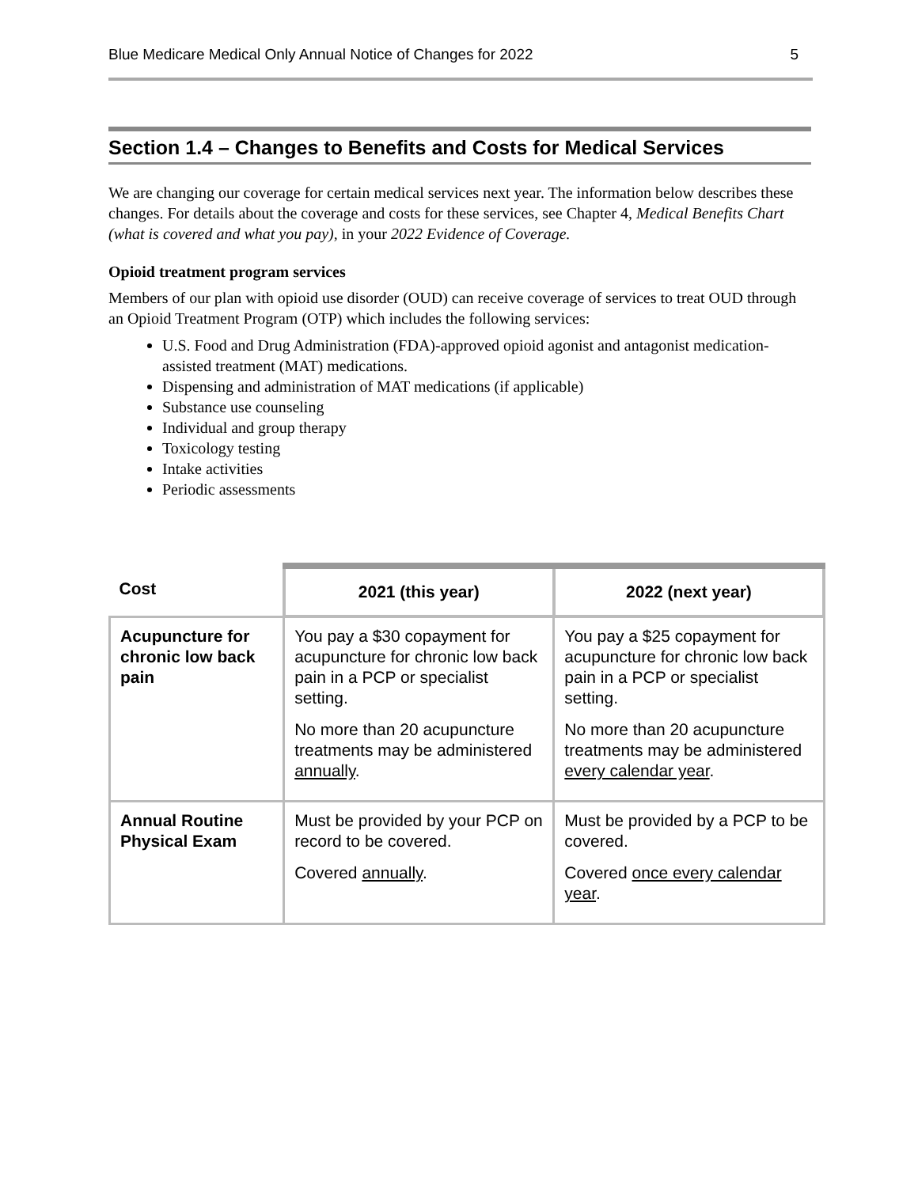Blue Medicare Medical Only Annual Notice of Changes for 2022 5
Section 1.4 – Changes to Benefits and Costs for Medical Services
We are changing our coverage for certain medical services next year. The information below describes these changes. For details about the coverage and costs for these services, see Chapter 4, Medical Benefits Chart (what is covered and what you pay), in your 2022 Evidence of Coverage.
Opioid treatment program services
Members of our plan with opioid use disorder (OUD) can receive coverage of services to treat OUD through an Opioid Treatment Program (OTP) which includes the following services:
U.S. Food and Drug Administration (FDA)-approved opioid agonist and antagonist medication-assisted treatment (MAT) medications.
Dispensing and administration of MAT medications (if applicable)
Substance use counseling
Individual and group therapy
Toxicology testing
Intake activities
Periodic assessments
| Cost | 2021 (this year) | 2022 (next year) |
| --- | --- | --- |
| Acupuncture for chronic low back pain | You pay a $30 copayment for acupuncture for chronic low back pain in a PCP or specialist setting. No more than 20 acupuncture treatments may be administered annually . | You pay a $25 copayment for acupuncture for chronic low back pain in a PCP or specialist setting. No more than 20 acupuncture treatments may be administered every calendar year . |
| Annual Routine Physical Exam | Must be provided by your PCP on record to be covered. Covered annually . | Must be provided by a PCP to be covered. Covered once every calendar year . |